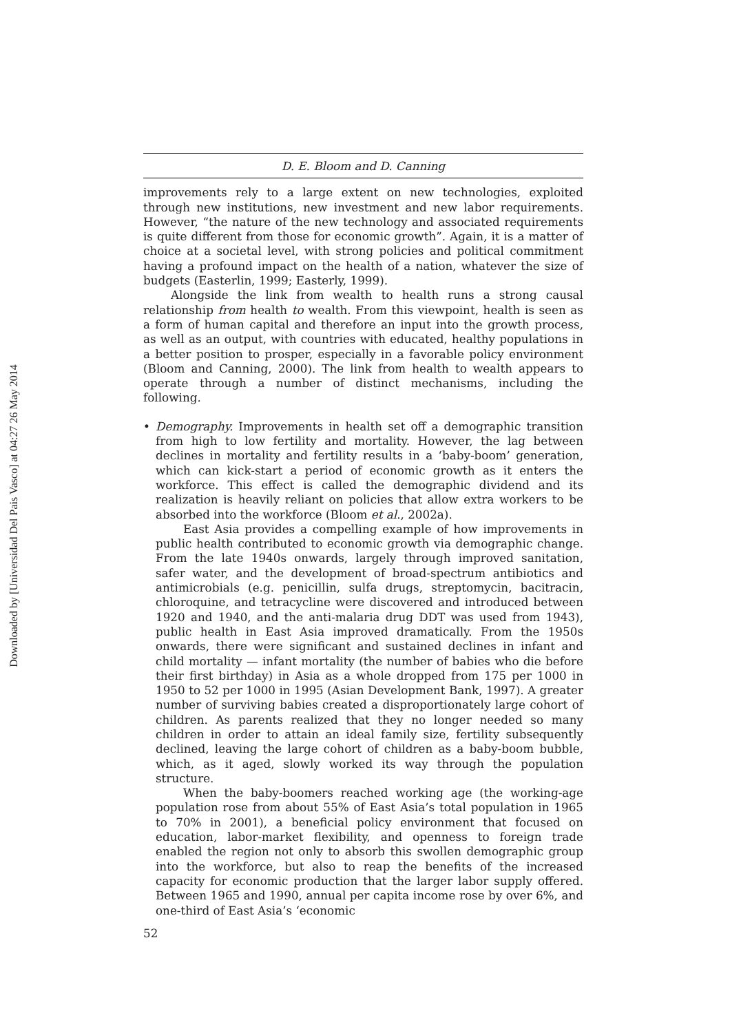Downloaded by [Universidad Del Pais Vasco] at 04:27 26 May 2014
D. E. Bloom and D. Canning
improvements rely to a large extent on new technologies, exploited through new institutions, new investment and new labor requirements. However, “the nature of the new technology and associated requirements is quite different from those for economic growth”. Again, it is a matter of choice at a societal level, with strong policies and political commitment having a profound impact on the health of a nation, whatever the size of budgets (Easterlin, 1999; Easterly, 1999).
Alongside the link from wealth to health runs a strong causal relationship from health to wealth. From this viewpoint, health is seen as a form of human capital and therefore an input into the growth process, as well as an output, with countries with educated, healthy populations in a better position to prosper, especially in a favorable policy environment (Bloom and Canning, 2000). The link from health to wealth appears to operate through a number of distinct mechanisms, including the following.
•
Demography. Improvements in health set off a demographic transition from high to low fertility and mortality. However, the lag between declines in mortality and fertility results in a ‘baby-boom’ generation, which can kick-start a period of economic growth as it enters the workforce. This effect is called the demographic dividend and its realization is heavily reliant on policies that allow extra workers to be absorbed into the workforce (Bloom et al., 2002a).
East Asia provides a compelling example of how improvements in public health contributed to economic growth via demographic change. From the late 1940s onwards, largely through improved sanitation, safer water, and the development of broad-spectrum antibiotics and antimicrobials (e.g. penicillin, sulfa drugs, streptomycin, bacitracin, chloroquine, and tetracycline were discovered and introduced between 1920 and 1940, and the anti-malaria drug DDT was used from 1943), public health in East Asia improved dramatically. From the 1950s onwards, there were significant and sustained declines in infant and child mortality — infant mortality (the number of babies who die before their first birthday) in Asia as a whole dropped from 175 per 1000 in 1950 to 52 per 1000 in 1995 (Asian Development Bank, 1997). A greater number of surviving babies created a disproportionately large cohort of children. As parents realized that they no longer needed so many children in order to attain an ideal family size, fertility subsequently declined, leaving the large cohort of children as a baby-boom bubble, which, as it aged, slowly worked its way through the population structure.
When the baby-boomers reached working age (the working-age population rose from about 55% of East Asia’s total population in 1965 to 70% in 2001), a beneficial policy environment that focused on education, labor-market flexibility, and openness to foreign trade enabled the region not only to absorb this swollen demographic group into the workforce, but also to reap the benefits of the increased capacity for economic production that the larger labor supply offered. Between 1965 and 1990, annual per capita income rose by over 6%, and one-third of East Asia’s ‘economic
52